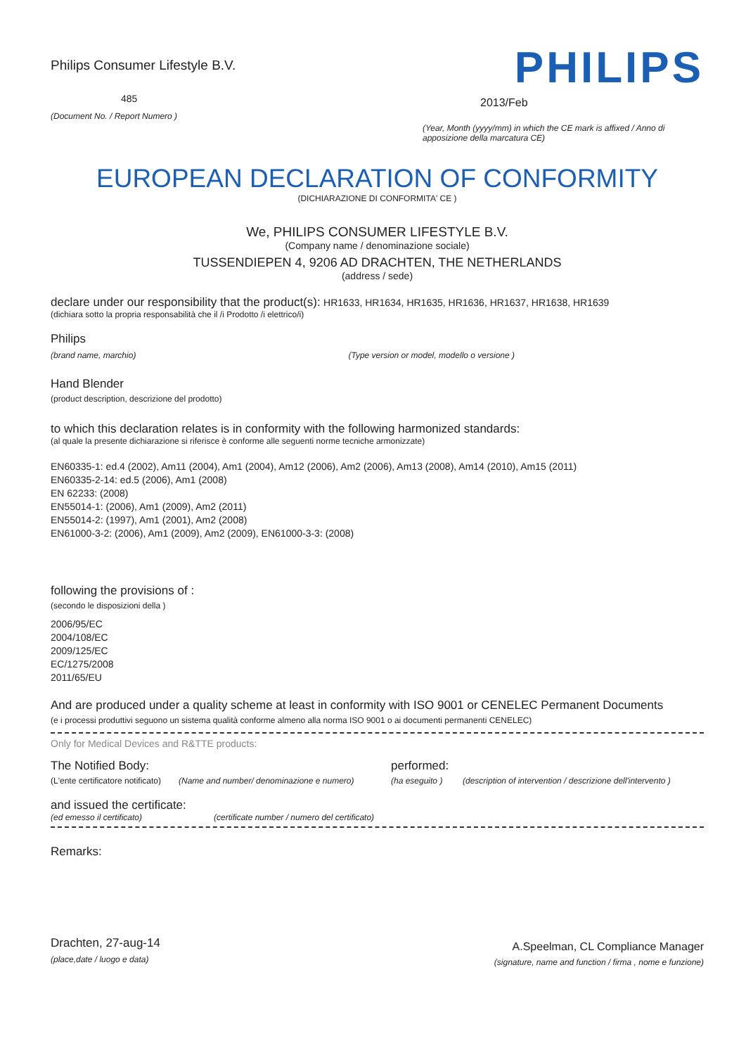Philips Consumer Lifestyle B.V.
485
(Document No. / Report Numero )
PHILIPS
2013/Feb
(Year, Month (yyyy/mm) in which the CE mark is affixed / Anno di apposizione della marcatura CE)
EUROPEAN DECLARATION OF CONFORMITY
(DICHIARAZIONE DI CONFORMITA' CE )
We, PHILIPS CONSUMER LIFESTYLE B.V.
(Company name / denominazione sociale)
TUSSENDIEPEN 4, 9206 AD DRACHTEN, THE NETHERLANDS
(address / sede)
declare under our responsibility that the product(s): HR1633, HR1634, HR1635, HR1636, HR1637, HR1638, HR1639
(dichiara sotto la propria responsabilità che il /i Prodotto /i elettrico/i)
Philips
(brand name, marchio) (Type version or model, modello o versione )
Hand Blender
(product description, descrizione del prodotto)
to which this declaration relates is in conformity with the following harmonized standards:
(al quale la presente dichiarazione si riferisce è conforme alle seguenti norme tecniche armonizzate)
EN60335-1: ed.4 (2002), Am11 (2004), Am1 (2004), Am12 (2006), Am2 (2006), Am13 (2008), Am14 (2010), Am15 (2011)
EN60335-2-14: ed.5 (2006), Am1 (2008)
EN 62233: (2008)
EN55014-1: (2006), Am1 (2009), Am2 (2011)
EN55014-2: (1997), Am1 (2001), Am2 (2008)
EN61000-3-2: (2006), Am1 (2009), Am2 (2009), EN61000-3-3: (2008)
following the provisions of :
(secondo le disposizioni della )
2006/95/EC
2004/108/EC
2009/125/EC
EC/1275/2008
2011/65/EU
And are produced under a quality scheme at least in conformity with ISO 9001 or CENELEC Permanent Documents
(e i processi produttivi seguono un sistema qualità conforme almeno alla norma ISO 9001 o ai documenti permanenti CENELEC)
Only for Medical Devices and R&TTE products:
The Notified Body: performed:
(L'ente certificatore notificato) (Name and number/ denominazione e numero) (ha eseguito ) (description of intervention / descrizione dell'intervento )
and issued the certificate:
(ed emesso il certificato) (certificate number / numero del certificato)
Remarks:
Drachten, 27-aug-14
(place,date / luogo e data)
A.Speelman, CL Compliance Manager
(signature, name and function / firma , nome e funzione)